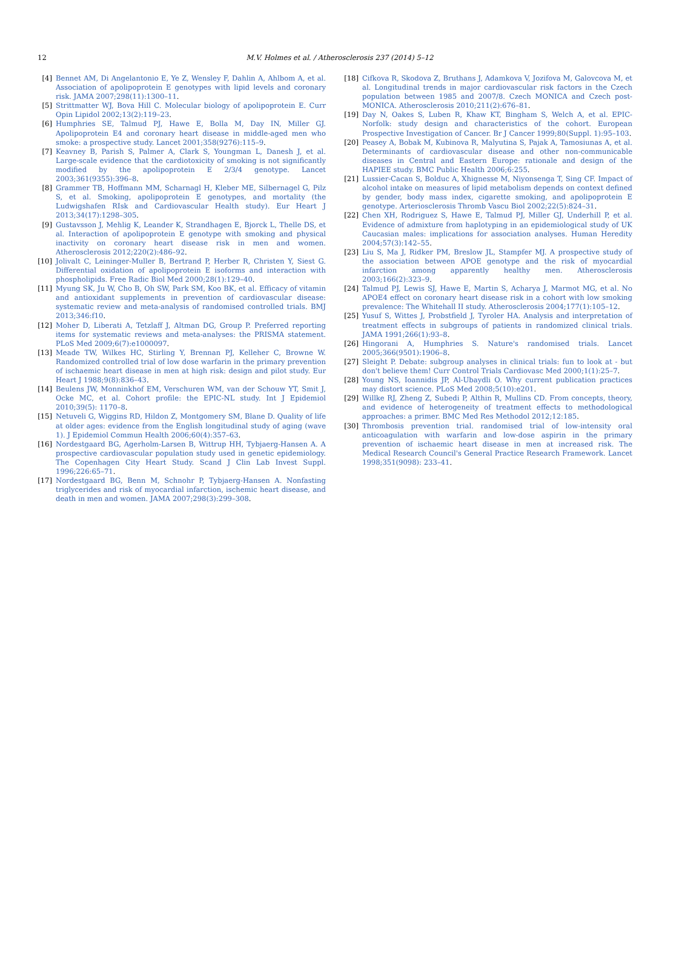12
M.V. Holmes et al. / Atherosclerosis 237 (2014) 5–12
[4] Bennet AM, Di Angelantonio E, Ye Z, Wensley F, Dahlin A, Ahlbom A, et al. Association of apolipoprotein E genotypes with lipid levels and coronary risk. JAMA 2007;298(11):1300–11.
[5] Strittmatter WJ, Bova Hill C. Molecular biology of apolipoprotein E. Curr Opin Lipidol 2002;13(2):119–23.
[6] Humphries SE, Talmud PJ, Hawe E, Bolla M, Day IN, Miller GJ. Apolipoprotein E4 and coronary heart disease in middle-aged men who smoke: a prospective study. Lancet 2001;358(9276):115–9.
[7] Keavney B, Parish S, Palmer A, Clark S, Youngman L, Danesh J, et al. Large-scale evidence that the cardiotoxicity of smoking is not significantly modified by the apolipoprotein E 2/3/4 genotype. Lancet 2003;361(9355):396–8.
[8] Grammer TB, Hoffmann MM, Scharnagl H, Kleber ME, Silbernagel G, Pilz S, et al. Smoking, apolipoprotein E genotypes, and mortality (the Ludwigshafen RIsk and Cardiovascular Health study). Eur Heart J 2013;34(17):1298–305.
[9] Gustavsson J, Mehlig K, Leander K, Strandhagen E, Bjorck L, Thelle DS, et al. Interaction of apolipoprotein E genotype with smoking and physical inactivity on coronary heart disease risk in men and women. Atherosclerosis 2012;220(2):486–92.
[10] Jolivalt C, Leininger-Muller B, Bertrand P, Herber R, Christen Y, Siest G. Differential oxidation of apolipoprotein E isoforms and interaction with phospholipids. Free Radic Biol Med 2000;28(1):129–40.
[11] Myung SK, Ju W, Cho B, Oh SW, Park SM, Koo BK, et al. Efficacy of vitamin and antioxidant supplements in prevention of cardiovascular disease: systematic review and meta-analysis of randomised controlled trials. BMJ 2013;346:f10.
[12] Moher D, Liberati A, Tetzlaff J, Altman DG, Group P. Preferred reporting items for systematic reviews and meta-analyses: the PRISMA statement. PLoS Med 2009;6(7):e1000097.
[13] Meade TW, Wilkes HC, Stirling Y, Brennan PJ, Kelleher C, Browne W. Randomized controlled trial of low dose warfarin in the primary prevention of ischaemic heart disease in men at high risk: design and pilot study. Eur Heart J 1988;9(8):836–43.
[14] Beulens JW, Monninkhof EM, Verschuren WM, van der Schouw YT, Smit J, Ocke MC, et al. Cohort profile: the EPIC-NL study. Int J Epidemiol 2010;39(5): 1170–8.
[15] Netuveli G, Wiggins RD, Hildon Z, Montgomery SM, Blane D. Quality of life at older ages: evidence from the English longitudinal study of aging (wave 1). J Epidemiol Commun Health 2006;60(4):357–63.
[16] Nordestgaard BG, Agerholm-Larsen B, Wittrup HH, Tybjaerg-Hansen A. A prospective cardiovascular population study used in genetic epidemiology. The Copenhagen City Heart Study. Scand J Clin Lab Invest Suppl. 1996;226:65–71.
[17] Nordestgaard BG, Benn M, Schnohr P, Tybjaerg-Hansen A. Nonfasting triglycerides and risk of myocardial infarction, ischemic heart disease, and death in men and women. JAMA 2007;298(3):299–308.
[18] Cifkova R, Skodova Z, Bruthans J, Adamkova V, Jozifova M, Galovcova M, et al. Longitudinal trends in major cardiovascular risk factors in the Czech population between 1985 and 2007/8. Czech MONICA and Czech post-MONICA. Atherosclerosis 2010;211(2):676–81.
[19] Day N, Oakes S, Luben R, Khaw KT, Bingham S, Welch A, et al. EPIC-Norfolk: study design and characteristics of the cohort. European Prospective Investigation of Cancer. Br J Cancer 1999;80(Suppl. 1):95–103.
[20] Peasey A, Bobak M, Kubinova R, Malyutina S, Pajak A, Tamosiunas A, et al. Determinants of cardiovascular disease and other non-communicable diseases in Central and Eastern Europe: rationale and design of the HAPIEE study. BMC Public Health 2006;6:255.
[21] Lussier-Cacan S, Bolduc A, Xhignesse M, Niyonsenga T, Sing CF. Impact of alcohol intake on measures of lipid metabolism depends on context defined by gender, body mass index, cigarette smoking, and apolipoprotein E genotype. Arteriosclerosis Thromb Vascu Biol 2002;22(5):824–31.
[22] Chen XH, Rodriguez S, Hawe E, Talmud PJ, Miller GJ, Underhill P, et al. Evidence of admixture from haplotyping in an epidemiological study of UK Caucasian males: implications for association analyses. Human Heredity 2004;57(3):142–55.
[23] Liu S, Ma J, Ridker PM, Breslow JL, Stampfer MJ. A prospective study of the association between APOE genotype and the risk of myocardial infarction among apparently healthy men. Atherosclerosis 2003;166(2):323–9.
[24] Talmud PJ, Lewis SJ, Hawe E, Martin S, Acharya J, Marmot MG, et al. No APOE4 effect on coronary heart disease risk in a cohort with low smoking prevalence: The Whitehall II study. Atherosclerosis 2004;177(1):105–12.
[25] Yusuf S, Wittes J, Probstfield J, Tyroler HA. Analysis and interpretation of treatment effects in subgroups of patients in randomized clinical trials. JAMA 1991;266(1):93–8.
[26] Hingorani A, Humphries S. Nature's randomised trials. Lancet 2005;366(9501):1906–8.
[27] Sleight P. Debate: subgroup analyses in clinical trials: fun to look at - but don't believe them! Curr Control Trials Cardiovasc Med 2000;1(1):25–7.
[28] Young NS, Ioannidis JP, Al-Ubaydli O. Why current publication practices may distort science. PLoS Med 2008;5(10):e201.
[29] Willke RJ, Zheng Z, Subedi P, Althin R, Mullins CD. From concepts, theory, and evidence of heterogeneity of treatment effects to methodological approaches: a primer. BMC Med Res Methodol 2012;12:185.
[30] Thrombosis prevention trial. randomised trial of low-intensity oral anticoagulation with warfarin and low-dose aspirin in the primary prevention of ischaemic heart disease in men at increased risk. The Medical Research Council's General Practice Research Framework. Lancet 1998;351(9098): 233–41.